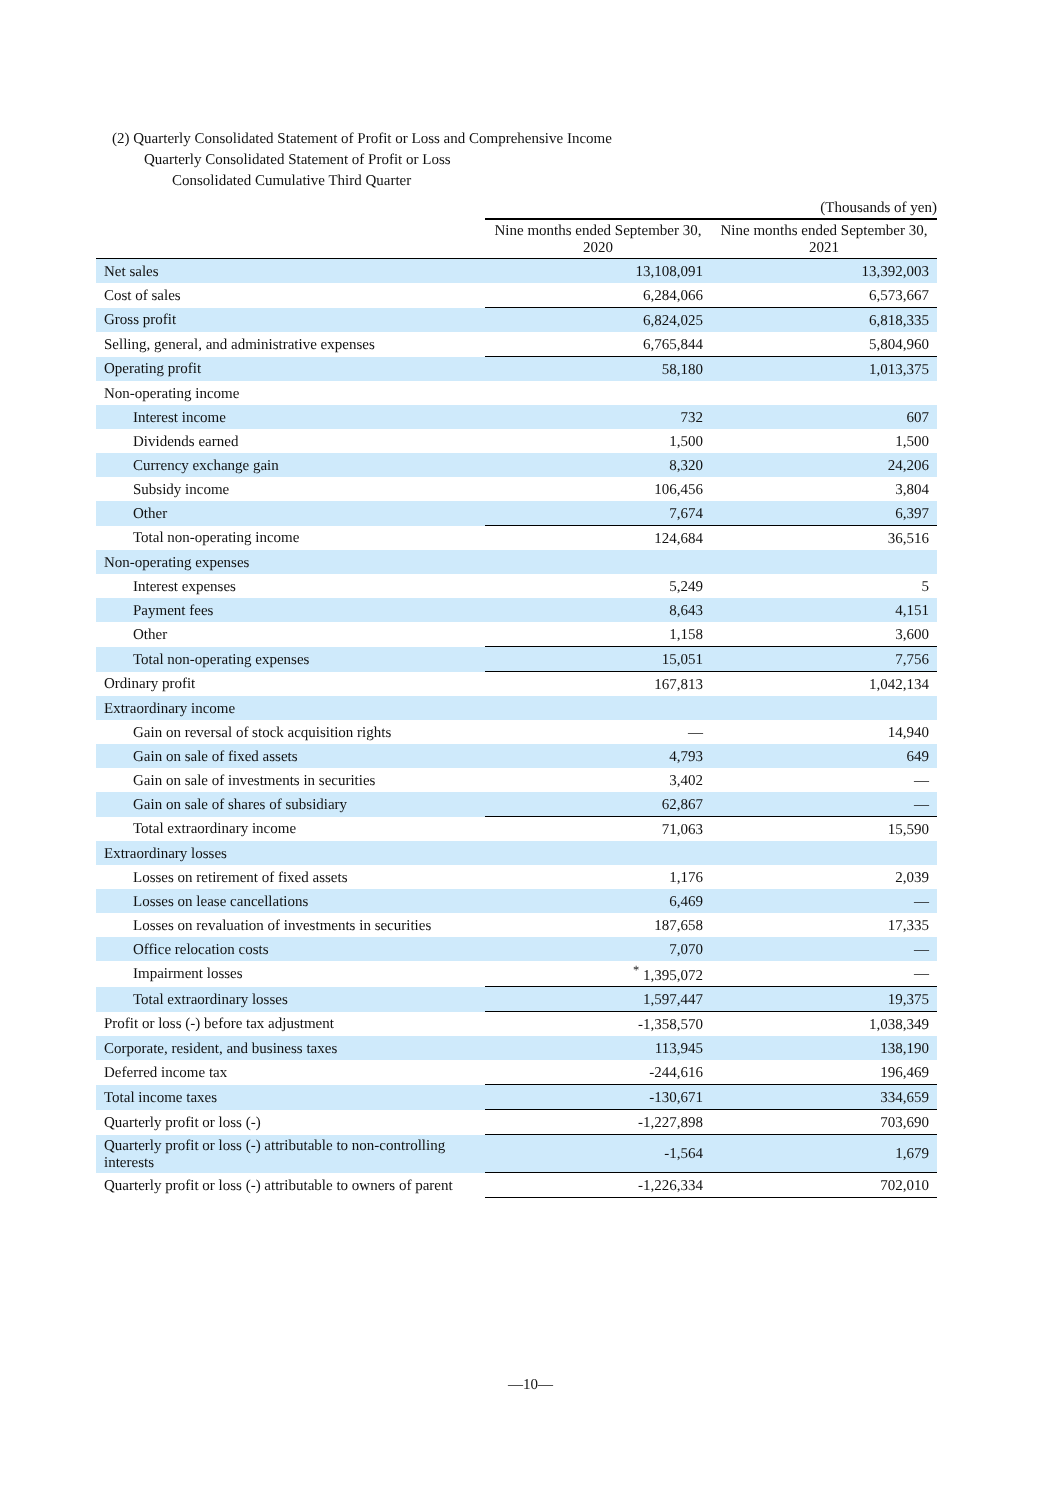(2) Quarterly Consolidated Statement of Profit or Loss and Comprehensive Income
Quarterly Consolidated Statement of Profit or Loss
Consolidated Cumulative Third Quarter
(Thousands of yen)
| | Nine months ended September 30, 2020 | Nine months ended September 30, 2021 |
| --- | --- | --- |
| Net sales | 13,108,091 | 13,392,003 |
| Cost of sales | 6,284,066 | 6,573,667 |
| Gross profit | 6,824,025 | 6,818,335 |
| Selling, general, and administrative expenses | 6,765,844 | 5,804,960 |
| Operating profit | 58,180 | 1,013,375 |
| Non-operating income | | |
| Interest income | 732 | 607 |
| Dividends earned | 1,500 | 1,500 |
| Currency exchange gain | 8,320 | 24,206 |
| Subsidy income | 106,456 | 3,804 |
| Other | 7,674 | 6,397 |
| Total non-operating income | 124,684 | 36,516 |
| Non-operating expenses | | |
| Interest expenses | 5,249 | 5 |
| Payment fees | 8,643 | 4,151 |
| Other | 1,158 | 3,600 |
| Total non-operating expenses | 15,051 | 7,756 |
| Ordinary profit | 167,813 | 1,042,134 |
| Extraordinary income | | |
| Gain on reversal of stock acquisition rights | — | 14,940 |
| Gain on sale of fixed assets | 4,793 | 649 |
| Gain on sale of investments in securities | 3,402 | — |
| Gain on sale of shares of subsidiary | 62,867 | — |
| Total extraordinary income | 71,063 | 15,590 |
| Extraordinary losses | | |
| Losses on retirement of fixed assets | 1,176 | 2,039 |
| Losses on lease cancellations | 6,469 | — |
| Losses on revaluation of investments in securities | 187,658 | 17,335 |
| Office relocation costs | 7,070 | — |
| Impairment losses | <sup>*</sup> 1,395,072 | — |
| Total extraordinary losses | 1,597,447 | 19,375 |
| Profit or loss (-) before tax adjustment | -1,358,570 | 1,038,349 |
| Corporate, resident, and business taxes | 113,945 | 138,190 |
| Deferred income tax | -244,616 | 196,469 |
| Total income taxes | -130,671 | 334,659 |
| Quarterly profit or loss (-) | -1,227,898 | 703,690 |
| Quarterly profit or loss (-) attributable to non-controlling interests | -1,564 | 1,679 |
| Quarterly profit or loss (-) attributable to owners of parent | -1,226,334 | 702,010 |
—10—